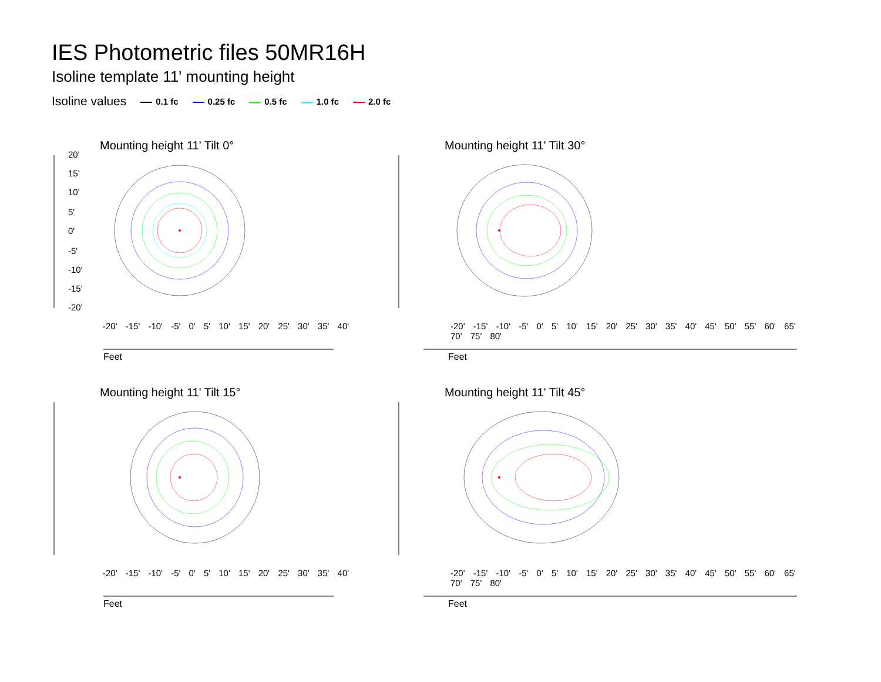IES Photometric files 50MR16H
Isoline template 11' mounting height
Isoline values 0.1 fc 0.25 fc 0.5 fc 1.0 fc 2.0 fc
Mounting height 11' Tilt 0°
20'
15'
10'
5'
0'
-5'
-10'
-15'
-20'
-20' -15' -10' -5' 0' 5' 10' 15' 20' 25' 30' 35' 40'
Feet
Mounting height 11' Tilt 30°
-20' -15' -10' -5' 0' 5' 10' 15' 20' 25' 30' 35' 40' 45' 50' 55' 60' 65' 70' 75' 80'
Feet
Mounting height 11' Tilt 15°
-20' -15' -10' -5' 0' 5' 10' 15' 20' 25' 30' 35' 40'
Feet
Mounting height 11' Tilt 45°
-20' -15' -10' -5' 0' 5' 10' 15' 20' 25' 30' 35' 40' 45' 50' 55' 60' 65' 70' 75' 80'
Feet